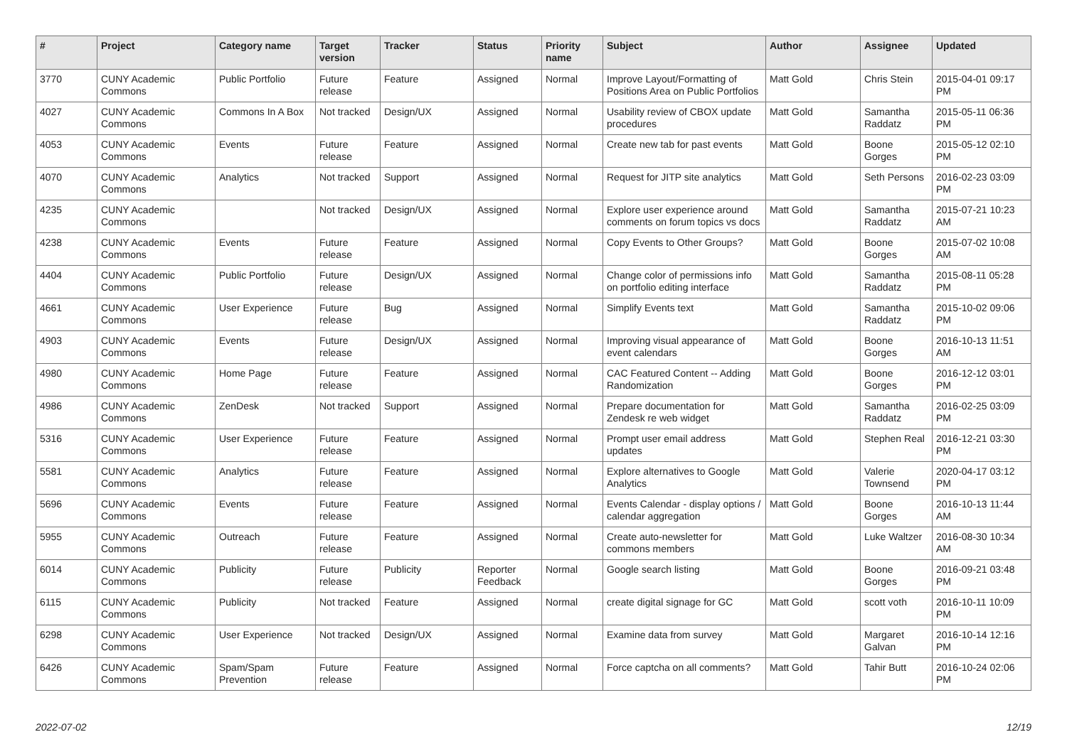| # | Project | Category name | Target version | Tracker | Status | Priority name | Subject | Author | Assignee | Updated |
| --- | --- | --- | --- | --- | --- | --- | --- | --- | --- | --- |
| 3770 | CUNY Academic Commons | Public Portfolio | Future release | Feature | Assigned | Normal | Improve Layout/Formatting of Positions Area on Public Portfolios | Matt Gold | Chris Stein | 2015-04-01 09:17 PM |
| 4027 | CUNY Academic Commons | Commons In A Box | Not tracked | Design/UX | Assigned | Normal | Usability review of CBOX update procedures | Matt Gold | Samantha Raddatz | 2015-05-11 06:36 PM |
| 4053 | CUNY Academic Commons | Events | Future release | Feature | Assigned | Normal | Create new tab for past events | Matt Gold | Boone Gorges | 2015-05-12 02:10 PM |
| 4070 | CUNY Academic Commons | Analytics | Not tracked | Support | Assigned | Normal | Request for JITP site analytics | Matt Gold | Seth Persons | 2016-02-23 03:09 PM |
| 4235 | CUNY Academic Commons | | Not tracked | Design/UX | Assigned | Normal | Explore user experience around comments on forum topics vs docs | Matt Gold | Samantha Raddatz | 2015-07-21 10:23 AM |
| 4238 | CUNY Academic Commons | Events | Future release | Feature | Assigned | Normal | Copy Events to Other Groups? | Matt Gold | Boone Gorges | 2015-07-02 10:08 AM |
| 4404 | CUNY Academic Commons | Public Portfolio | Future release | Design/UX | Assigned | Normal | Change color of permissions info on portfolio editing interface | Matt Gold | Samantha Raddatz | 2015-08-11 05:28 PM |
| 4661 | CUNY Academic Commons | User Experience | Future release | Bug | Assigned | Normal | Simplify Events text | Matt Gold | Samantha Raddatz | 2015-10-02 09:06 PM |
| 4903 | CUNY Academic Commons | Events | Future release | Design/UX | Assigned | Normal | Improving visual appearance of event calendars | Matt Gold | Boone Gorges | 2016-10-13 11:51 AM |
| 4980 | CUNY Academic Commons | Home Page | Future release | Feature | Assigned | Normal | CAC Featured Content -- Adding Randomization | Matt Gold | Boone Gorges | 2016-12-12 03:01 PM |
| 4986 | CUNY Academic Commons | ZenDesk | Not tracked | Support | Assigned | Normal | Prepare documentation for Zendesk re web widget | Matt Gold | Samantha Raddatz | 2016-02-25 03:09 PM |
| 5316 | CUNY Academic Commons | User Experience | Future release | Feature | Assigned | Normal | Prompt user email address updates | Matt Gold | Stephen Real | 2016-12-21 03:30 PM |
| 5581 | CUNY Academic Commons | Analytics | Future release | Feature | Assigned | Normal | Explore alternatives to Google Analytics | Matt Gold | Valerie Townsend | 2020-04-17 03:12 PM |
| 5696 | CUNY Academic Commons | Events | Future release | Feature | Assigned | Normal | Events Calendar - display options / calendar aggregation | Matt Gold | Boone Gorges | 2016-10-13 11:44 AM |
| 5955 | CUNY Academic Commons | Outreach | Future release | Feature | Assigned | Normal | Create auto-newsletter for commons members | Matt Gold | Luke Waltzer | 2016-08-30 10:34 AM |
| 6014 | CUNY Academic Commons | Publicity | Future release | Publicity | Reporter Feedback | Normal | Google search listing | Matt Gold | Boone Gorges | 2016-09-21 03:48 PM |
| 6115 | CUNY Academic Commons | Publicity | Not tracked | Feature | Assigned | Normal | create digital signage for GC | Matt Gold | scott voth | 2016-10-11 10:09 PM |
| 6298 | CUNY Academic Commons | User Experience | Not tracked | Design/UX | Assigned | Normal | Examine data from survey | Matt Gold | Margaret Galvan | 2016-10-14 12:16 PM |
| 6426 | CUNY Academic Commons | Spam/Spam Prevention | Future release | Feature | Assigned | Normal | Force captcha on all comments? | Matt Gold | Tahir Butt | 2016-10-24 02:06 PM |
2022-07-02 12/19